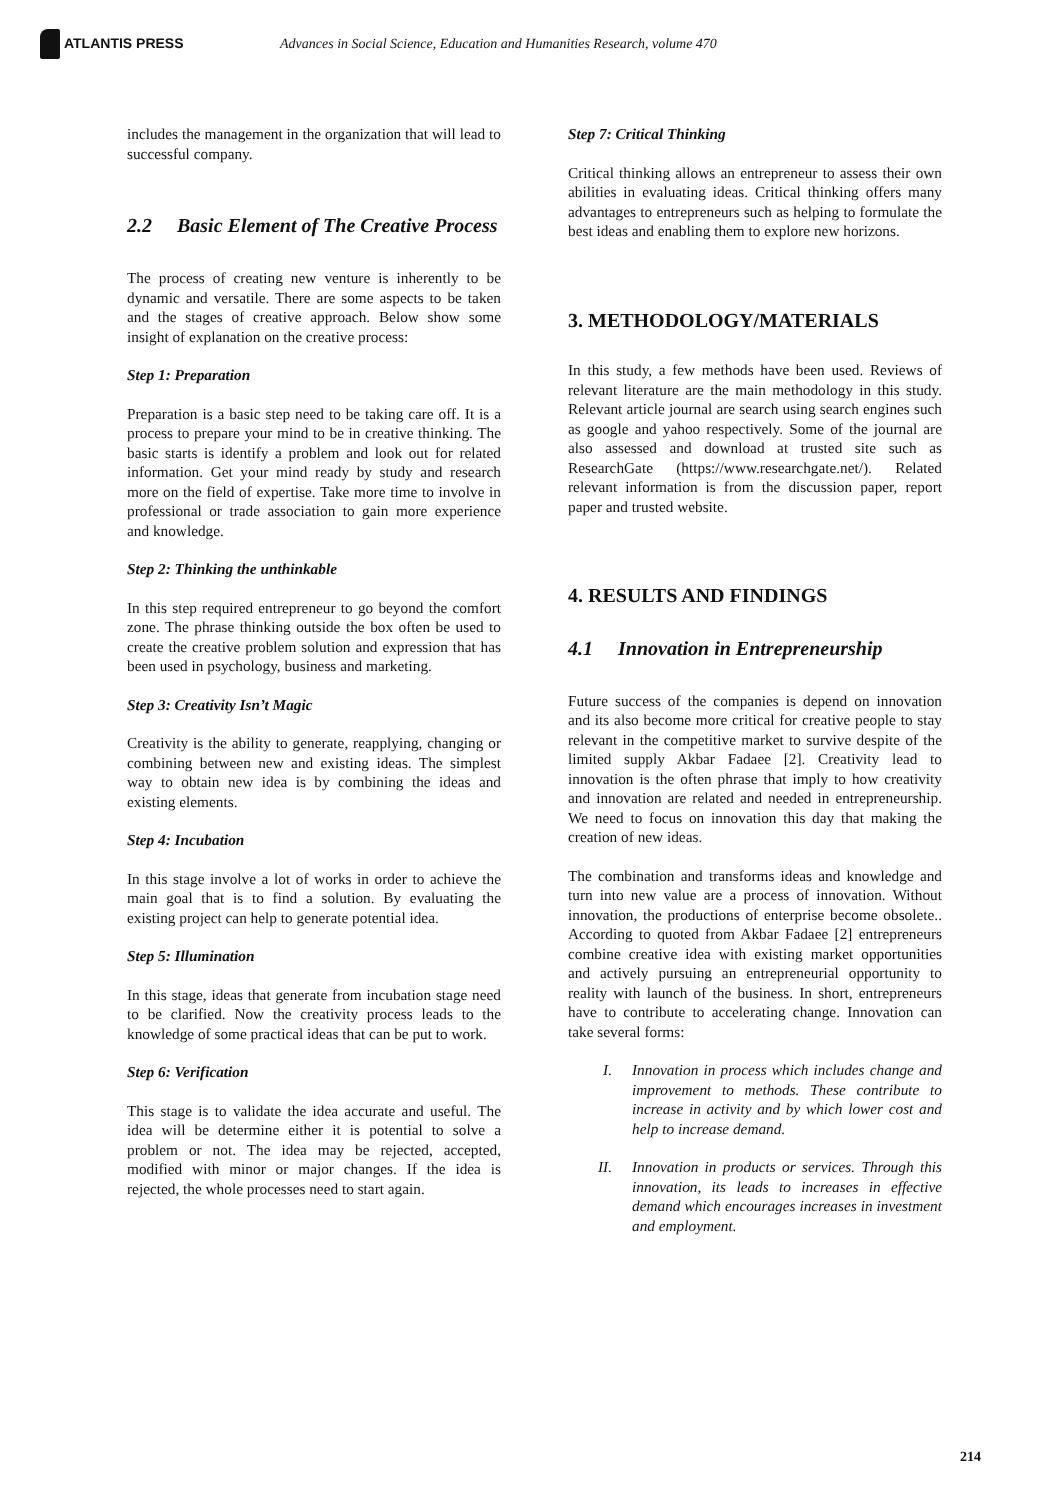ATLANTIS PRESS
Advances in Social Science, Education and Humanities Research, volume 470
includes the management in the organization that will lead to successful company.
2.2 Basic Element of The Creative Process
The process of creating new venture is inherently to be dynamic and versatile. There are some aspects to be taken and the stages of creative approach. Below show some insight of explanation on the creative process:
Step 1: Preparation
Preparation is a basic step need to be taking care off. It is a process to prepare your mind to be in creative thinking. The basic starts is identify a problem and look out for related information. Get your mind ready by study and research more on the field of expertise. Take more time to involve in professional or trade association to gain more experience and knowledge.
Step 2: Thinking the unthinkable
In this step required entrepreneur to go beyond the comfort zone. The phrase thinking outside the box often be used to create the creative problem solution and expression that has been used in psychology, business and marketing.
Step 3: Creativity Isn’t Magic
Creativity is the ability to generate, reapplying, changing or combining between new and existing ideas. The simplest way to obtain new idea is by combining the ideas and existing elements.
Step 4: Incubation
In this stage involve a lot of works in order to achieve the main goal that is to find a solution. By evaluating the existing project can help to generate potential idea.
Step 5: Illumination
In this stage, ideas that generate from incubation stage need to be clarified. Now the creativity process leads to the knowledge of some practical ideas that can be put to work.
Step 6: Verification
This stage is to validate the idea accurate and useful. The idea will be determine either it is potential to solve a problem or not. The idea may be rejected, accepted, modified with minor or major changes. If the idea is rejected, the whole processes need to start again.
Step 7: Critical Thinking
Critical thinking allows an entrepreneur to assess their own abilities in evaluating ideas. Critical thinking offers many advantages to entrepreneurs such as helping to formulate the best ideas and enabling them to explore new horizons.
3. METHODOLOGY/MATERIALS
In this study, a few methods have been used. Reviews of relevant literature are the main methodology in this study. Relevant article journal are search using search engines such as google and yahoo respectively. Some of the journal are also assessed and download at trusted site such as ResearchGate (https://www.researchgate.net/). Related relevant information is from the discussion paper, report paper and trusted website.
4. RESULTS AND FINDINGS
4.1 Innovation in Entrepreneurship
Future success of the companies is depend on innovation and its also become more critical for creative people to stay relevant in the competitive market to survive despite of the limited supply Akbar Fadaee [2]. Creativity lead to innovation is the often phrase that imply to how creativity and innovation are related and needed in entrepreneurship. We need to focus on innovation this day that making the creation of new ideas.
The combination and transforms ideas and knowledge and turn into new value are a process of innovation. Without innovation, the productions of enterprise become obsolete.. According to quoted from Akbar Fadaee [2] entrepreneurs combine creative idea with existing market opportunities and actively pursuing an entrepreneurial opportunity to reality with launch of the business. In short, entrepreneurs have to contribute to accelerating change. Innovation can take several forms:
I. Innovation in process which includes change and improvement to methods. These contribute to increase in activity and by which lower cost and help to increase demand.
II. Innovation in products or services. Through this innovation, its leads to increases in effective demand which encourages increases in investment and employment.
214